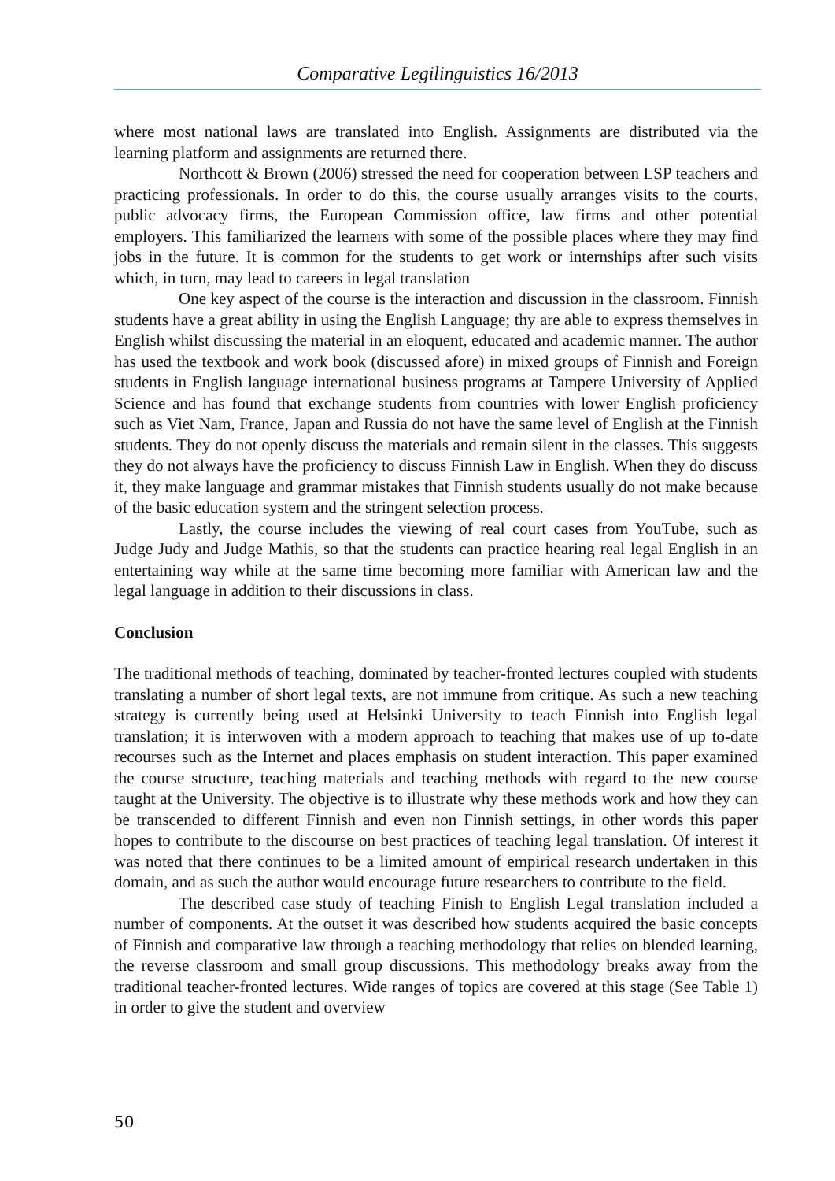Comparative Legilinguistics 16/2013
where most national laws are translated into English. Assignments are distributed via the learning platform and assignments are returned there.
Northcott & Brown (2006) stressed the need for cooperation between LSP teachers and practicing professionals. In order to do this, the course usually arranges visits to the courts, public advocacy firms, the European Commission office, law firms and other potential employers. This familiarized the learners with some of the possible places where they may find jobs in the future. It is common for the students to get work or internships after such visits which, in turn, may lead to careers in legal translation
One key aspect of the course is the interaction and discussion in the classroom. Finnish students have a great ability in using the English Language; thy are able to express themselves in English whilst discussing the material in an eloquent, educated and academic manner. The author has used the textbook and work book (discussed afore) in mixed groups of Finnish and Foreign students in English language international business programs at Tampere University of Applied Science and has found that exchange students from countries with lower English proficiency such as Viet Nam, France, Japan and Russia do not have the same level of English at the Finnish students. They do not openly discuss the materials and remain silent in the classes. This suggests they do not always have the proficiency to discuss Finnish Law in English. When they do discuss it, they make language and grammar mistakes that Finnish students usually do not make because of the basic education system and the stringent selection process.
Lastly, the course includes the viewing of real court cases from YouTube, such as Judge Judy and Judge Mathis, so that the students can practice hearing real legal English in an entertaining way while at the same time becoming more familiar with American law and the legal language in addition to their discussions in class.
Conclusion
The traditional methods of teaching, dominated by teacher-fronted lectures coupled with students translating a number of short legal texts, are not immune from critique. As such a new teaching strategy is currently being used at Helsinki University to teach Finnish into English legal translation; it is interwoven with a modern approach to teaching that makes use of up to-date recourses such as the Internet and places emphasis on student interaction. This paper examined the course structure, teaching materials and teaching methods with regard to the new course taught at the University. The objective is to illustrate why these methods work and how they can be transcended to different Finnish and even non Finnish settings, in other words this paper hopes to contribute to the discourse on best practices of teaching legal translation. Of interest it was noted that there continues to be a limited amount of empirical research undertaken in this domain, and as such the author would encourage future researchers to contribute to the field.
The described case study of teaching Finish to English Legal translation included a number of components. At the outset it was described how students acquired the basic concepts of Finnish and comparative law through a teaching methodology that relies on blended learning, the reverse classroom and small group discussions. This methodology breaks away from the traditional teacher-fronted lectures. Wide ranges of topics are covered at this stage (See Table 1) in order to give the student and overview
50